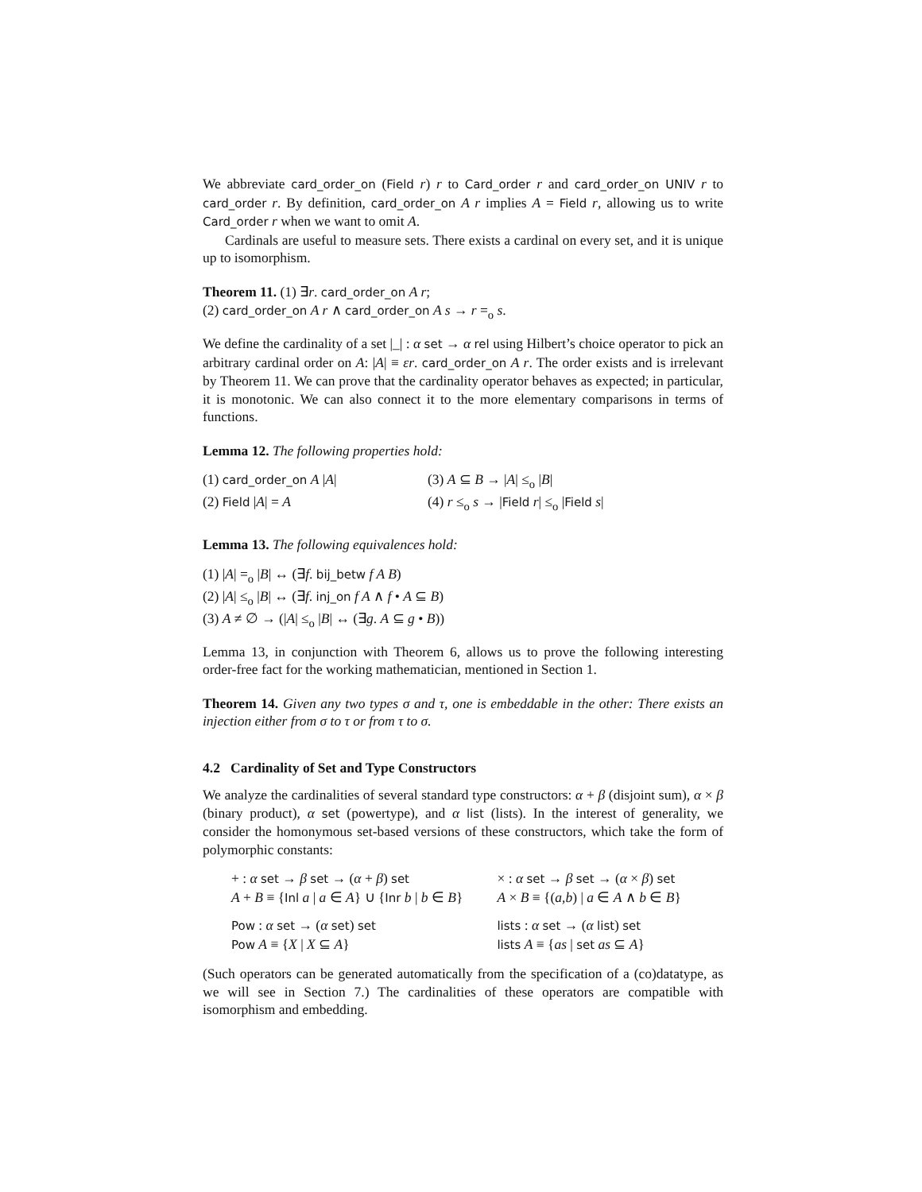We abbreviate card_order_on (Field r) r to Card_order r and card_order_on UNIV r to card_order r. By definition, card_order_on A r implies A = Field r, allowing us to write Card_order r when we want to omit A.
Cardinals are useful to measure sets. There exists a cardinal on every set, and it is unique up to isomorphism.
Theorem 11. (1) ∃r. card_order_on A r;
(2) card_order_on A r ∧ card_order_on A s → r =<sub>o</sub> s.
We define the cardinality of a set |_| : α set → α rel using Hilbert’s choice operator to pick an arbitrary cardinal order on A: |A| ≡ εr. card_order_on A r. The order exists and is irrelevant by Theorem 11. We can prove that the cardinality operator behaves as expected; in particular, it is monotonic. We can also connect it to the more elementary comparisons in terms of functions.
Lemma 12. The following properties hold:
| (1) card_order_on A / A / | (3) A ⊆ B → / A / ≤<sub>o</sub> / B / |
| (2) Field / A / = A | (4) r ≤<sub>o</sub> s → / Field r / ≤<sub>o</sub> / Field s / |
Lemma 13. The following equivalences hold:
(1) |A| =<sub>o</sub> |B| ↔ (∃f. bij_betw f A B)
(2) |A| ≤<sub>o</sub> |B| ↔ (∃f. inj_on f A ∧ f • A ⊆ B)
(3) A ≠ ∅ → (|A| ≤<sub>o</sub> |B| ↔ (∃g. A ⊆ g • B))
Lemma 13, in conjunction with Theorem 6, allows us to prove the following interesting order-free fact for the working mathematician, mentioned in Section 1.
Theorem 14. Given any two types σ and τ, one is embeddable in the other: There exists an injection either from σ to τ or from τ to σ.
4.2 Cardinality of Set and Type Constructors
We analyze the cardinalities of several standard type constructors: α + β (disjoint sum), α × β (binary product), α set (powertype), and α list (lists). In the interest of generality, we consider the homonymous set-based versions of these constructors, which take the form of polymorphic constants:
| + : α set → β set → ( α + β ) set | × : α set → β set → ( α × β ) set |
| A + B ≡ { Inl a / a ∈ A } ∪ { Inr b / b ∈ B } | A × B ≡ {( a , b ) / a ∈ A ∧ b ∈ B } |
| Pow : α set → ( α set ) set | lists : α set → ( α list ) set |
| Pow A ≡ { X / X ⊆ A } | lists A ≡ { as / set as ⊆ A } |
(Such operators can be generated automatically from the specification of a (co)datatype, as we will see in Section 7.) The cardinalities of these operators are compatible with isomorphism and embedding.